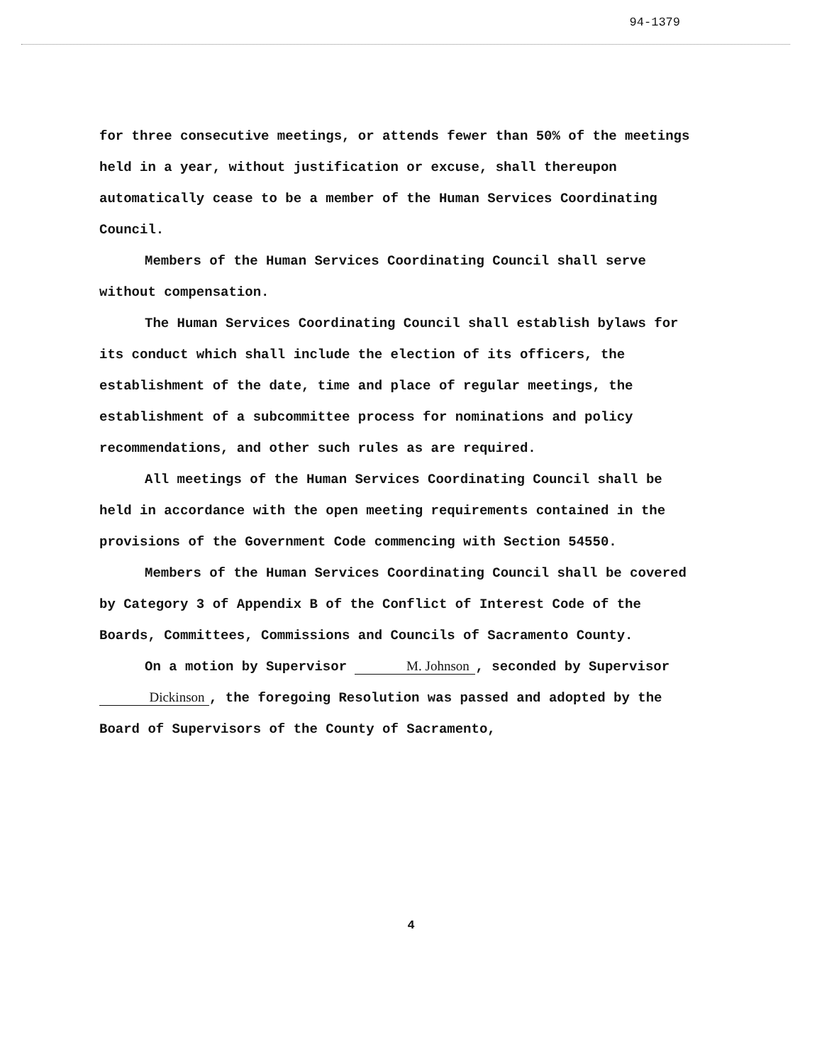94-1379
for three consecutive meetings, or attends fewer than 50% of the meetings held in a year, without justification or excuse, shall thereupon automatically cease to be a member of the Human Services Coordinating Council.
Members of the Human Services Coordinating Council shall serve without compensation.
The Human Services Coordinating Council shall establish bylaws for its conduct which shall include the election of its officers, the establishment of the date, time and place of regular meetings, the establishment of a subcommittee process for nominations and policy recommendations, and other such rules as are required.
All meetings of the Human Services Coordinating Council shall be held in accordance with the open meeting requirements contained in the provisions of the Government Code commencing with Section 54550.
Members of the Human Services Coordinating Council shall be covered by Category 3 of Appendix B of the Conflict of Interest Code of the Boards, Committees, Commissions and Councils of Sacramento County.
On a motion by Supervisor M. Johnson, seconded by Supervisor Dickinson, the foregoing Resolution was passed and adopted by the Board of Supervisors of the County of Sacramento,
4